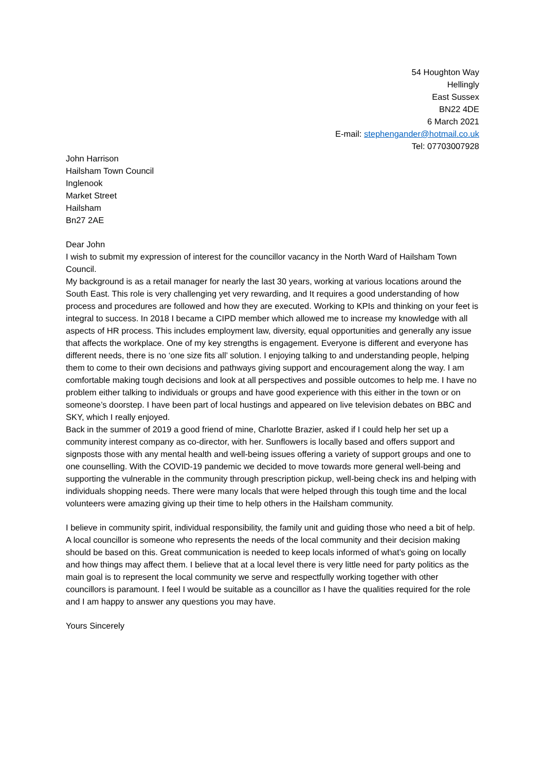54 Houghton Way
Hellingly
East Sussex
BN22 4DE
6 March 2021
E-mail: stephengander@hotmail.co.uk
Tel: 07703007928
John Harrison
Hailsham Town Council
Inglenook
Market Street
Hailsham
Bn27 2AE
Dear John
I wish to submit my expression of interest for the councillor vacancy in the North Ward of Hailsham Town Council.
My background is as a retail manager for nearly the last 30 years, working at various locations around the South East. This role is very challenging yet very rewarding, and It requires a good understanding of how process and procedures are followed and how they are executed. Working to KPIs and thinking on your feet is integral to success. In 2018 I became a CIPD member which allowed me to increase my knowledge with all aspects of HR process. This includes employment law, diversity, equal opportunities and generally any issue that affects the workplace. One of my key strengths is engagement. Everyone is different and everyone has different needs, there is no ‘one size fits all’ solution. I enjoying talking to and understanding people, helping them to come to their own decisions and pathways giving support and encouragement along the way. I am comfortable making tough decisions and look at all perspectives and possible outcomes to help me. I have no problem either talking to individuals or groups and have good experience with this either in the town or on someone’s doorstep. I have been part of local hustings and appeared on live television debates on BBC and SKY, which I really enjoyed.
Back in the summer of 2019 a good friend of mine, Charlotte Brazier, asked if I could help her set up a community interest company as co-director, with her. Sunflowers is locally based and offers support and signposts those with any mental health and well-being issues offering a variety of support groups and one to one counselling. With the COVID-19 pandemic we decided to move towards more general well-being and supporting the vulnerable in the community through prescription pickup, well-being check ins and helping with individuals shopping needs. There were many locals that were helped through this tough time and the local volunteers were amazing giving up their time to help others in the Hailsham community.
I believe in community spirit, individual responsibility, the family unit and guiding those who need a bit of help. A local councillor is someone who represents the needs of the local community and their decision making should be based on this. Great communication is needed to keep locals informed of what’s going on locally and how things may affect them. I believe that at a local level there is very little need for party politics as the main goal is to represent the local community we serve and respectfully working together with other councillors is paramount. I feel I would be suitable as a councillor as I have the qualities required for the role and I am happy to answer any questions you may have.
Yours Sincerely